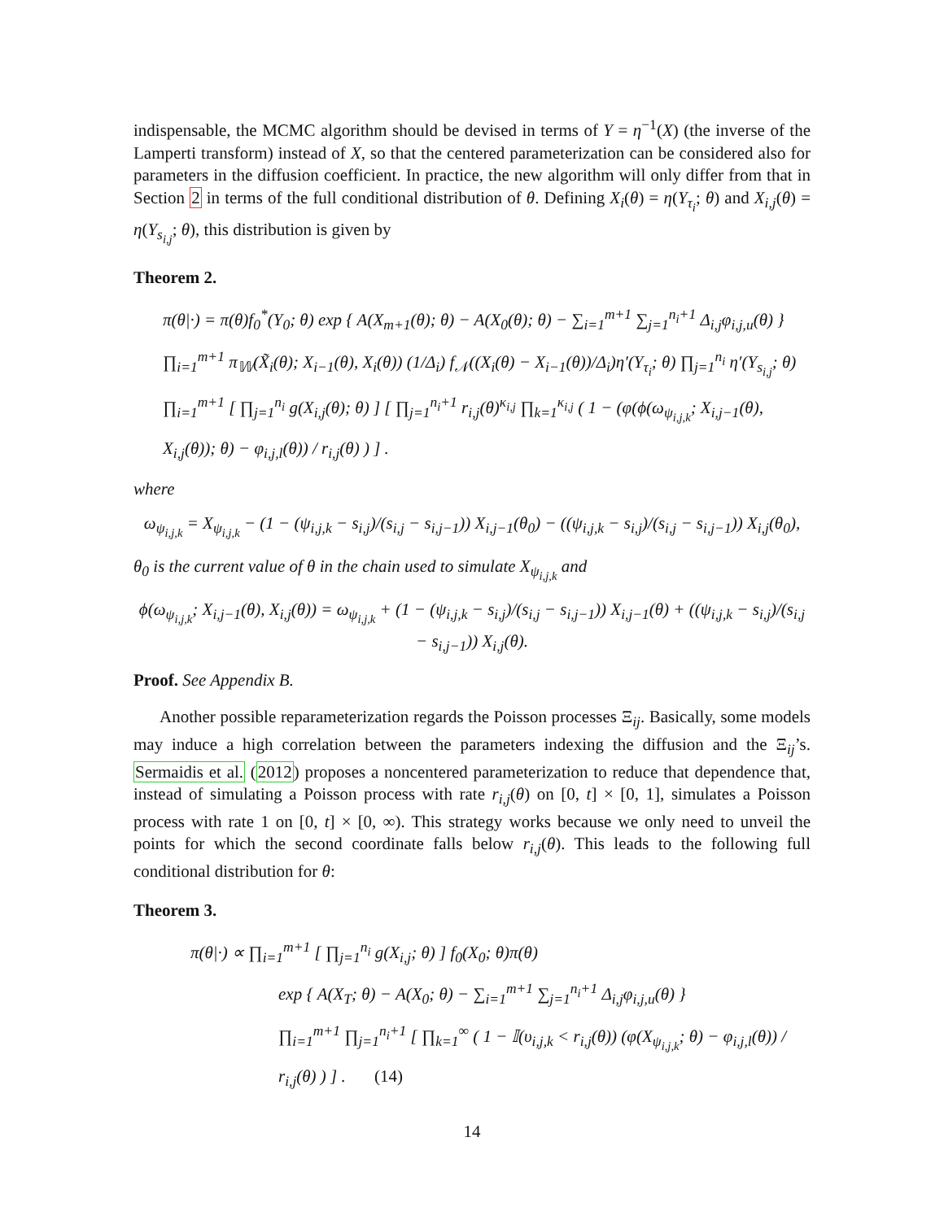indispensable, the MCMC algorithm should be devised in terms of Y = η<sup>−1</sup>(X) (the inverse of the Lamperti transform) instead of X, so that the centered parameterization can be considered also for parameters in the diffusion coefficient. In practice, the new algorithm will only differ from that in Section 2 in terms of the full conditional distribution of θ. Defining X<sub>i</sub>(θ) = η(Y<sub>τ<sub>i</sub></sub>; θ) and X<sub>i,j</sub>(θ) = η(Y<sub>s<sub>i,j</sub></sub>; θ), this distribution is given by
Theorem 2.
π(θ|·) = π(θ)f<sub>0</sub><sup>*</sup>(Y<sub>0</sub>; θ) exp { A(X<sub>m+1</sub>(θ); θ) − A(X<sub>0</sub>(θ); θ) − ∑<sub>i=1</sub><sup>m+1</sup> ∑<sub>j=1</sub><sup>n<sub>i</sub>+1</sup> Δ<sub>i,j</sub>φ<sub>i,j,u</sub>(θ) }
∏<sub>i=1</sub><sup>m+1</sup> π<sub>𝕎</sub>(X̃<sub>i</sub>(θ); X<sub>i−1</sub>(θ), X<sub>i</sub>(θ)) (1/Δ<sub>i</sub>) f<sub>𝒩</sub>((X<sub>i</sub>(θ) − X<sub>i−1</sub>(θ))/Δ<sub>i</sub>)η′(Y<sub>τ<sub>i</sub></sub>; θ) ∏<sub>j=1</sub><sup>n<sub>i</sub></sup> η′(Y<sub>s<sub>i,j</sub></sub>; θ)
∏<sub>i=1</sub><sup>m+1</sup> [ ∏<sub>j=1</sub><sup>n<sub>i</sub></sup> g(X<sub>i,j</sub>(θ); θ) ] [ ∏<sub>j=1</sub><sup>n<sub>i</sub>+1</sup> r<sub>i,j</sub>(θ)<sup>κ<sub>i,j</sub></sup> ∏<sub>k=1</sub><sup>κ<sub>i,j</sub></sup> ( 1 − (φ(ϕ(ω<sub>ψ<sub>i,j,k</sub></sub>; X<sub>i,j−1</sub>(θ), X<sub>i,j</sub>(θ)); θ) − φ<sub>i,j,l</sub>(θ)) / r<sub>i,j</sub>(θ) ) ] .
where
ω<sub>ψ<sub>i,j,k</sub></sub> = X<sub>ψ<sub>i,j,k</sub></sub> − (1 − (ψ<sub>i,j,k</sub> − s<sub>i,j</sub>)/(s<sub>i,j</sub> − s<sub>i,j−1</sub>)) X<sub>i,j−1</sub>(θ<sub>0</sub>) − ((ψ<sub>i,j,k</sub> − s<sub>i,j</sub>)/(s<sub>i,j</sub> − s<sub>i,j−1</sub>)) X<sub>i,j</sub>(θ<sub>0</sub>),
θ<sub>0</sub> is the current value of θ in the chain used to simulate X<sub>ψ<sub>i,j,k</sub></sub> and
ϕ(ω<sub>ψ<sub>i,j,k</sub></sub>; X<sub>i,j−1</sub>(θ), X<sub>i,j</sub>(θ)) = ω<sub>ψ<sub>i,j,k</sub></sub> + (1 − (ψ<sub>i,j,k</sub> − s<sub>i,j</sub>)/(s<sub>i,j</sub> − s<sub>i,j−1</sub>)) X<sub>i,j−1</sub>(θ) + ((ψ<sub>i,j,k</sub> − s<sub>i,j</sub>)/(s<sub>i,j</sub> − s<sub>i,j−1</sub>)) X<sub>i,j</sub>(θ).
Proof. See Appendix B.
Another possible reparameterization regards the Poisson processes Ξ<sub>ij</sub>. Basically, some models may induce a high correlation between the parameters indexing the diffusion and the Ξ<sub>ij</sub>’s. Sermaidis et al. (2012) proposes a noncentered parameterization to reduce that dependence that, instead of simulating a Poisson process with rate r<sub>i,j</sub>(θ) on [0, t] × [0, 1], simulates a Poisson process with rate 1 on [0, t] × [0, ∞). This strategy works because we only need to unveil the points for which the second coordinate falls below r<sub>i,j</sub>(θ). This leads to the following full conditional distribution for θ:
Theorem 3.
π(θ|·) ∝ ∏<sub>i=1</sub><sup>m+1</sup> [ ∏<sub>j=1</sub><sup>n<sub>i</sub></sup> g(X<sub>i,j</sub>; θ) ] f<sub>0</sub>(X<sub>0</sub>; θ)π(θ)
exp { A(X<sub>T</sub>; θ) − A(X<sub>0</sub>; θ) − ∑<sub>i=1</sub><sup>m+1</sup> ∑<sub>j=1</sub><sup>n<sub>i</sub>+1</sup> Δ<sub>i,j</sub>φ<sub>i,j,u</sub>(θ) }
∏<sub>i=1</sub><sup>m+1</sup> ∏<sub>j=1</sub><sup>n<sub>i</sub>+1</sup> [ ∏<sub>k=1</sub><sup>∞</sup> ( 1 − 𝕀(υ<sub>i,j,k</sub> < r<sub>i,j</sub>(θ)) (φ(X<sub>ψ<sub>i,j,k</sub></sub>; θ) − φ<sub>i,j,l</sub>(θ)) / r<sub>i,j</sub>(θ) ) ] . (14)
14